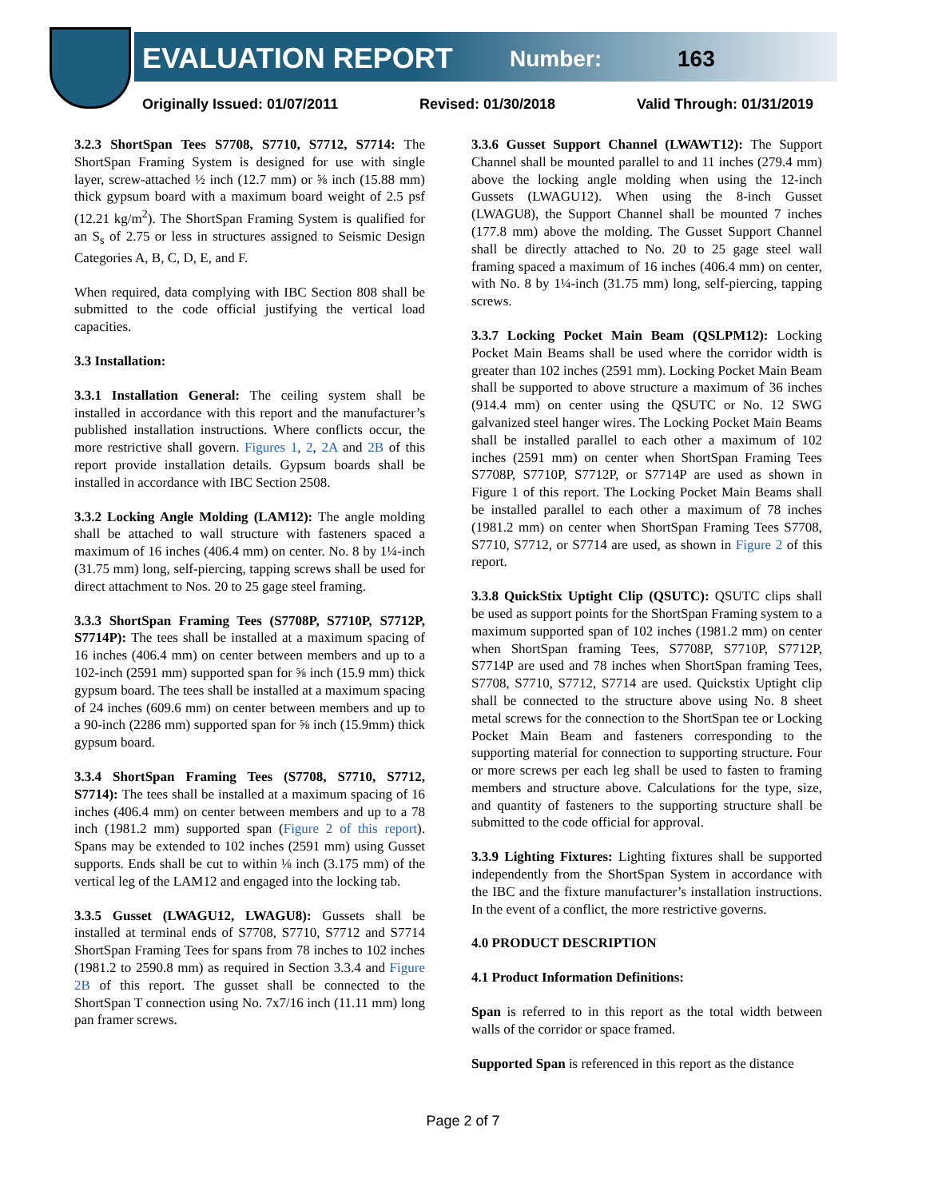EVALUATION REPORT Number: 163
Originally Issued: 01/07/2011 Revised: 01/30/2018 Valid Through: 01/31/2019
3.2.3 ShortSpan Tees S7708, S7710, S7712, S7714: The ShortSpan Framing System is designed for use with single layer, screw-attached ½ inch (12.7 mm) or ⅝ inch (15.88 mm) thick gypsum board with a maximum board weight of 2.5 psf (12.21 kg/m<sup>2</sup>). The ShortSpan Framing System is qualified for an S<sub>s</sub> of 2.75 or less in structures assigned to Seismic Design Categories A, B, C, D, E, and F.
When required, data complying with IBC Section 808 shall be submitted to the code official justifying the vertical load capacities.
3.3 Installation:
3.3.1 Installation General: The ceiling system shall be installed in accordance with this report and the manufacturer’s published installation instructions. Where conflicts occur, the more restrictive shall govern. Figures 1, 2, 2A and 2B of this report provide installation details. Gypsum boards shall be installed in accordance with IBC Section 2508.
3.3.2 Locking Angle Molding (LAM12): The angle molding shall be attached to wall structure with fasteners spaced a maximum of 16 inches (406.4 mm) on center. No. 8 by 1¼-inch (31.75 mm) long, self-piercing, tapping screws shall be used for direct attachment to Nos. 20 to 25 gage steel framing.
3.3.3 ShortSpan Framing Tees (S7708P, S7710P, S7712P, S7714P): The tees shall be installed at a maximum spacing of 16 inches (406.4 mm) on center between members and up to a 102-inch (2591 mm) supported span for ⅝ inch (15.9 mm) thick gypsum board. The tees shall be installed at a maximum spacing of 24 inches (609.6 mm) on center between members and up to a 90-inch (2286 mm) supported span for ⅝ inch (15.9mm) thick gypsum board.
3.3.4 ShortSpan Framing Tees (S7708, S7710, S7712, S7714): The tees shall be installed at a maximum spacing of 16 inches (406.4 mm) on center between members and up to a 78 inch (1981.2 mm) supported span (Figure 2 of this report). Spans may be extended to 102 inches (2591 mm) using Gusset supports. Ends shall be cut to within ⅛ inch (3.175 mm) of the vertical leg of the LAM12 and engaged into the locking tab.
3.3.5 Gusset (LWAGU12, LWAGU8): Gussets shall be installed at terminal ends of S7708, S7710, S7712 and S7714 ShortSpan Framing Tees for spans from 78 inches to 102 inches (1981.2 to 2590.8 mm) as required in Section 3.3.4 and Figure 2B of this report. The gusset shall be connected to the ShortSpan T connection using No. 7x7/16 inch (11.11 mm) long pan framer screws.
3.3.6 Gusset Support Channel (LWAWT12): The Support Channel shall be mounted parallel to and 11 inches (279.4 mm) above the locking angle molding when using the 12-inch Gussets (LWAGU12). When using the 8-inch Gusset (LWAGU8), the Support Channel shall be mounted 7 inches (177.8 mm) above the molding. The Gusset Support Channel shall be directly attached to No. 20 to 25 gage steel wall framing spaced a maximum of 16 inches (406.4 mm) on center, with No. 8 by 1¼-inch (31.75 mm) long, self-piercing, tapping screws.
3.3.7 Locking Pocket Main Beam (QSLPM12): Locking Pocket Main Beams shall be used where the corridor width is greater than 102 inches (2591 mm). Locking Pocket Main Beam shall be supported to above structure a maximum of 36 inches (914.4 mm) on center using the QSUTC or No. 12 SWG galvanized steel hanger wires. The Locking Pocket Main Beams shall be installed parallel to each other a maximum of 102 inches (2591 mm) on center when ShortSpan Framing Tees S7708P, S7710P, S7712P, or S7714P are used as shown in Figure 1 of this report. The Locking Pocket Main Beams shall be installed parallel to each other a maximum of 78 inches (1981.2 mm) on center when ShortSpan Framing Tees S7708, S7710, S7712, or S7714 are used, as shown in Figure 2 of this report.
3.3.8 QuickStix Uptight Clip (QSUTC): QSUTC clips shall be used as support points for the ShortSpan Framing system to a maximum supported span of 102 inches (1981.2 mm) on center when ShortSpan framing Tees, S7708P, S7710P, S7712P, S7714P are used and 78 inches when ShortSpan framing Tees, S7708, S7710, S7712, S7714 are used. Quickstix Uptight clip shall be connected to the structure above using No. 8 sheet metal screws for the connection to the ShortSpan tee or Locking Pocket Main Beam and fasteners corresponding to the supporting material for connection to supporting structure. Four or more screws per each leg shall be used to fasten to framing members and structure above. Calculations for the type, size, and quantity of fasteners to the supporting structure shall be submitted to the code official for approval.
3.3.9 Lighting Fixtures: Lighting fixtures shall be supported independently from the ShortSpan System in accordance with the IBC and the fixture manufacturer’s installation instructions. In the event of a conflict, the more restrictive governs.
4.0 PRODUCT DESCRIPTION
4.1 Product Information Definitions:
Span is referred to in this report as the total width between walls of the corridor or space framed.
Supported Span is referenced in this report as the distance
Page 2 of 7